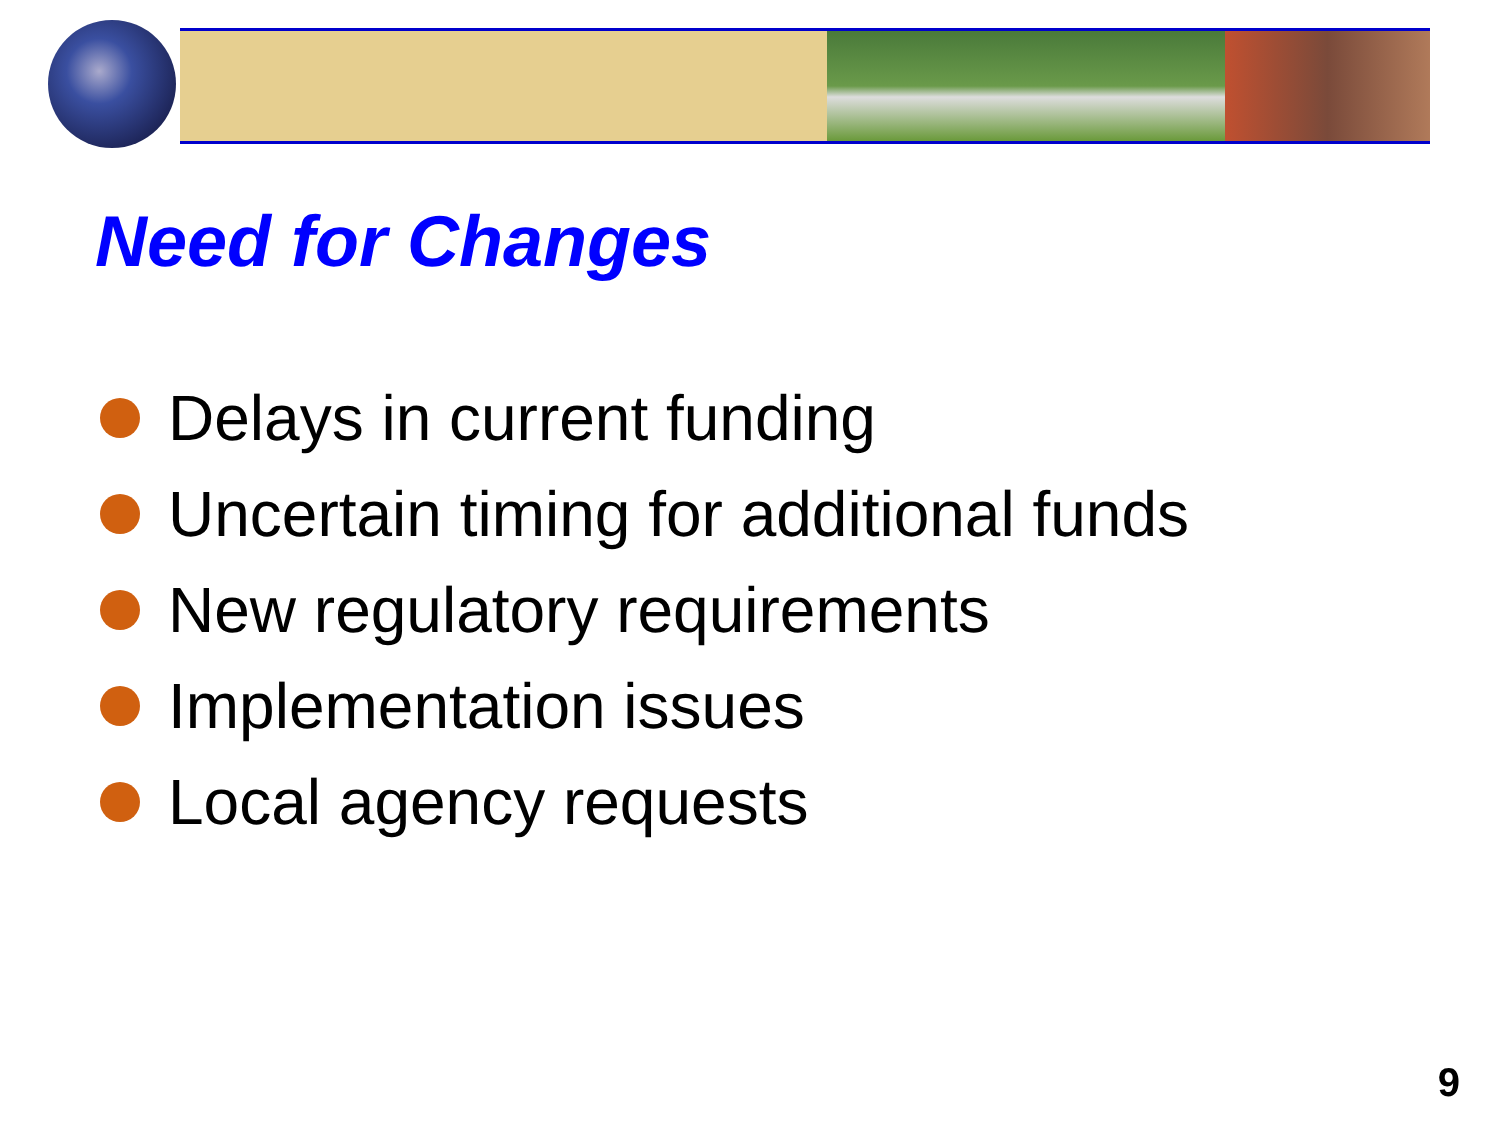Need for Changes
Delays in current funding
Uncertain timing for additional funds
New regulatory requirements
Implementation issues
Local agency requests
9